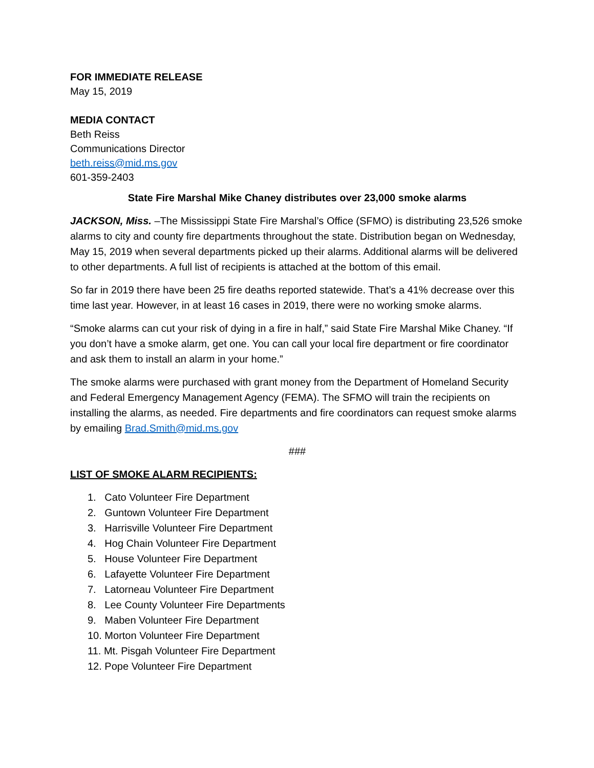FOR IMMEDIATE RELEASE
May 15, 2019
MEDIA CONTACT
Beth Reiss
Communications Director
beth.reiss@mid.ms.gov
601-359-2403
State Fire Marshal Mike Chaney distributes over 23,000 smoke alarms
JACKSON, Miss. –The Mississippi State Fire Marshal’s Office (SFMO) is distributing 23,526 smoke alarms to city and county fire departments throughout the state. Distribution began on Wednesday, May 15, 2019 when several departments picked up their alarms. Additional alarms will be delivered to other departments. A full list of recipients is attached at the bottom of this email.
So far in 2019 there have been 25 fire deaths reported statewide. That’s a 41% decrease over this time last year. However, in at least 16 cases in 2019, there were no working smoke alarms.
“Smoke alarms can cut your risk of dying in a fire in half,” said State Fire Marshal Mike Chaney. “If you don’t have a smoke alarm, get one. You can call your local fire department or fire coordinator and ask them to install an alarm in your home.”
The smoke alarms were purchased with grant money from the Department of Homeland Security and Federal Emergency Management Agency (FEMA). The SFMO will train the recipients on installing the alarms, as needed. Fire departments and fire coordinators can request smoke alarms by emailing Brad.Smith@mid.ms.gov
###
LIST OF SMOKE ALARM RECIPIENTS:
1. Cato Volunteer Fire Department
2. Guntown Volunteer Fire Department
3. Harrisville Volunteer Fire Department
4. Hog Chain Volunteer Fire Department
5. House Volunteer Fire Department
6. Lafayette Volunteer Fire Department
7. Latorneau Volunteer Fire Department
8. Lee County Volunteer Fire Departments
9. Maben Volunteer Fire Department
10. Morton Volunteer Fire Department
11. Mt. Pisgah Volunteer Fire Department
12. Pope Volunteer Fire Department